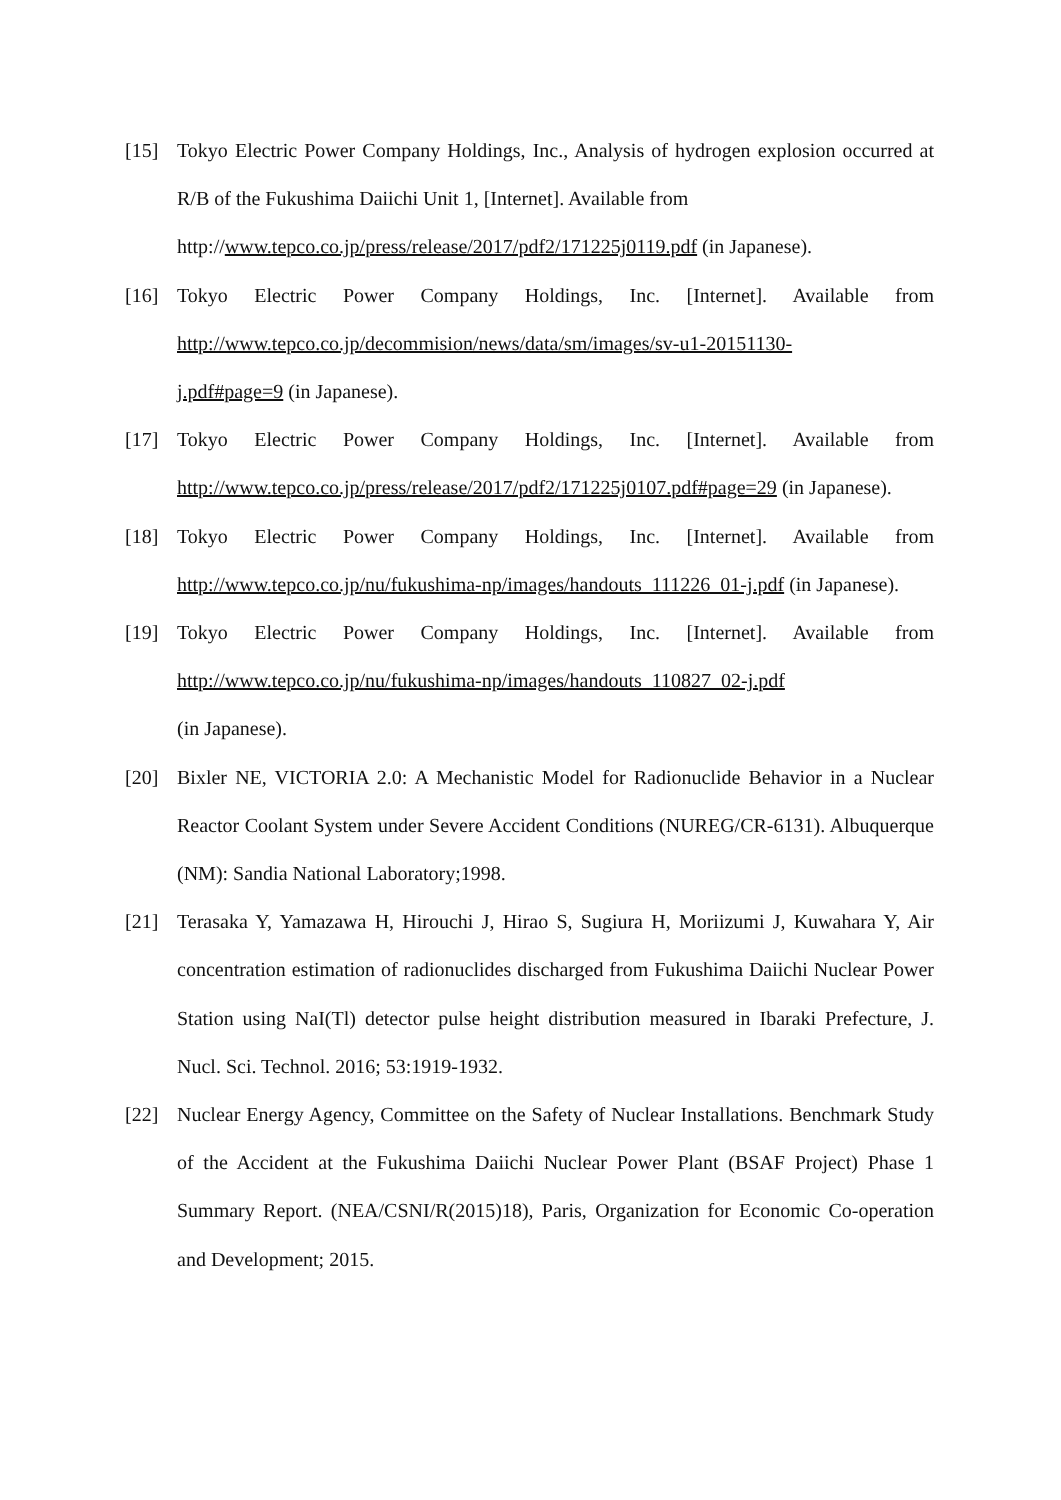[15] Tokyo Electric Power Company Holdings, Inc., Analysis of hydrogen explosion occurred at R/B of the Fukushima Daiichi Unit 1, [Internet]. Available from
http://www.tepco.co.jp/press/release/2017/pdf2/171225j0119.pdf (in Japanese).
[16] Tokyo Electric Power Company Holdings, Inc. [Internet]. Available from http://www.tepco.co.jp/decommision/news/data/sm/images/sv-u1-20151130-
j.pdf#page=9 (in Japanese).
[17] Tokyo Electric Power Company Holdings, Inc. [Internet]. Available from http://www.tepco.co.jp/press/release/2017/pdf2/171225j0107.pdf#page=29 (in Japanese).
[18] Tokyo Electric Power Company Holdings, Inc. [Internet]. Available from http://www.tepco.co.jp/nu/fukushima-np/images/handouts_111226_01-j.pdf (in Japanese).
[19] Tokyo Electric Power Company Holdings, Inc. [Internet]. Available from http://www.tepco.co.jp/nu/fukushima-np/images/handouts_110827_02-j.pdf
(in Japanese).
[20] Bixler NE, VICTORIA 2.0: A Mechanistic Model for Radionuclide Behavior in a Nuclear Reactor Coolant System under Severe Accident Conditions (NUREG/CR-6131). Albuquerque (NM): Sandia National Laboratory;1998.
[21] Terasaka Y, Yamazawa H, Hirouchi J, Hirao S, Sugiura H, Moriizumi J, Kuwahara Y, Air concentration estimation of radionuclides discharged from Fukushima Daiichi Nuclear Power Station using NaI(Tl) detector pulse height distribution measured in Ibaraki Prefecture, J. Nucl. Sci. Technol. 2016; 53:1919-1932.
[22] Nuclear Energy Agency, Committee on the Safety of Nuclear Installations. Benchmark Study of the Accident at the Fukushima Daiichi Nuclear Power Plant (BSAF Project) Phase 1 Summary Report. (NEA/CSNI/R(2015)18), Paris, Organization for Economic Co-operation and Development; 2015.